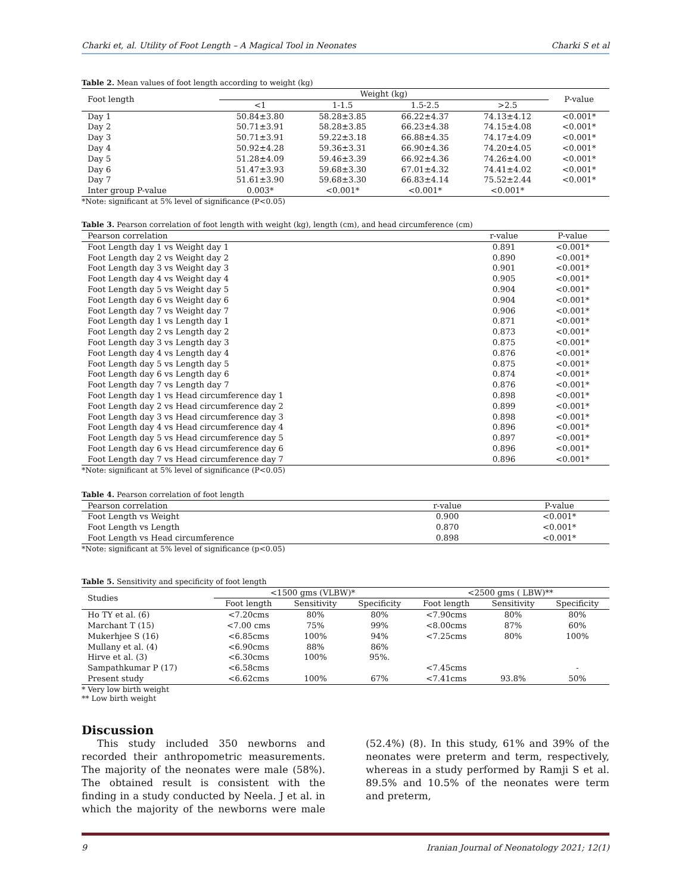Charki et, al. Utility of Foot Length – A Magical Tool in Neonates Charki S et al
Table 2. Mean values of foot length according to weight (kg)
| Foot length | Weight (kg) | | | | P-value |
| --- | --- | --- | --- | --- | --- |
| | <1 | 1-1.5 | 1.5-2.5 | >2.5 | |
| Day 1 | 50.84±3.80 | 58.28±3.85 | 66.22±4.37 | 74.13±4.12 | <0.001* |
| Day 2 | 50.71±3.91 | 58.28±3.85 | 66.23±4.38 | 74.15±4.08 | <0.001* |
| Day 3 | 50.71±3.91 | 59.22±3.18 | 66.88±4.35 | 74.17±4.09 | <0.001* |
| Day 4 | 50.92±4.28 | 59.36±3.31 | 66.90±4.36 | 74.20±4.05 | <0.001* |
| Day 5 | 51.28±4.09 | 59.46±3.39 | 66.92±4.36 | 74.26±4.00 | <0.001* |
| Day 6 | 51.47±3.93 | 59.68±3.30 | 67.01±4.32 | 74.41±4.02 | <0.001* |
| Day 7 | 51.61±3.90 | 59.68±3.30 | 66.83±4.14 | 75.52±2.44 | <0.001* |
| Inter group P-value | 0.003* | <0.001* | <0.001* | <0.001* | |
*Note: significant at 5% level of significance (P<0.05)
Table 3. Pearson correlation of foot length with weight (kg), length (cm), and head circumference (cm)
| Pearson correlation | r-value | P-value |
| --- | --- | --- |
| Foot Length day 1 vs Weight day 1 | 0.891 | <0.001* |
| Foot Length day 2 vs Weight day 2 | 0.890 | <0.001* |
| Foot Length day 3 vs Weight day 3 | 0.901 | <0.001* |
| Foot Length day 4 vs Weight day 4 | 0.905 | <0.001* |
| Foot Length day 5 vs Weight day 5 | 0.904 | <0.001* |
| Foot Length day 6 vs Weight day 6 | 0.904 | <0.001* |
| Foot Length day 7 vs Weight day 7 | 0.906 | <0.001* |
| Foot Length day 1 vs Length day 1 | 0.871 | <0.001* |
| Foot Length day 2 vs Length day 2 | 0.873 | <0.001* |
| Foot Length day 3 vs Length day 3 | 0.875 | <0.001* |
| Foot Length day 4 vs Length day 4 | 0.876 | <0.001* |
| Foot Length day 5 vs Length day 5 | 0.875 | <0.001* |
| Foot Length day 6 vs Length day 6 | 0.874 | <0.001* |
| Foot Length day 7 vs Length day 7 | 0.876 | <0.001* |
| Foot Length day 1 vs Head circumference day 1 | 0.898 | <0.001* |
| Foot Length day 2 vs Head circumference day 2 | 0.899 | <0.001* |
| Foot Length day 3 vs Head circumference day 3 | 0.898 | <0.001* |
| Foot Length day 4 vs Head circumference day 4 | 0.896 | <0.001* |
| Foot Length day 5 vs Head circumference day 5 | 0.897 | <0.001* |
| Foot Length day 6 vs Head circumference day 6 | 0.896 | <0.001* |
| Foot Length day 7 vs Head circumference day 7 | 0.896 | <0.001* |
*Note: significant at 5% level of significance (P<0.05)
Table 4. Pearson correlation of foot length
| Pearson correlation | r-value | P-value |
| --- | --- | --- |
| Foot Length vs Weight | 0.900 | <0.001* |
| Foot Length vs Length | 0.870 | <0.001* |
| Foot Length vs Head circumference | 0.898 | <0.001* |
*Note: significant at 5% level of significance (p<0.05)
Table 5. Sensitivity and specificity of foot length
| Studies | <1500 gms (VLBW)* | | | <2500 gms ( LBW)** | | |
| --- | --- | --- | --- | --- | --- | --- |
| | Foot length | Sensitivity | Specificity | Foot length | Sensitivity | Specificity |
| Ho TY et al. (6) | <7.20cms | 80% | 80% | <7.90cms | 80% | 80% |
| Marchant T (15) | <7.00 cms | 75% | 99% | <8.00cms | 87% | 60% |
| Mukerhjee S (16) | <6.85cms | 100% | 94% | <7.25cms | 80% | 100% |
| Mullany et al. (4) | <6.90cms | 88% | 86% | | | |
| Hirve et al. (3) | <6.30cms | 100% | 95%. | | | |
| Sampathkumar P (17) | <6.58cms | | | <7.45cms | | - |
| Present study | <6.62cms | 100% | 67% | <7.41cms | 93.8% | 50% |
* Very low birth weight
** Low birth weight
Discussion
This study included 350 newborns and recorded their anthropometric measurements. The majority of the neonates were male (58%). The obtained result is consistent with the finding in a study conducted by Neela. J et al. in which the majority of the newborns were male (52.4%) (8). In this study, 61% and 39% of the neonates were preterm and term, respectively, whereas in a study performed by Ramji S et al. 89.5% and 10.5% of the neonates were term and preterm,
9 Iranian Journal of Neonatology 2021; 12(1)